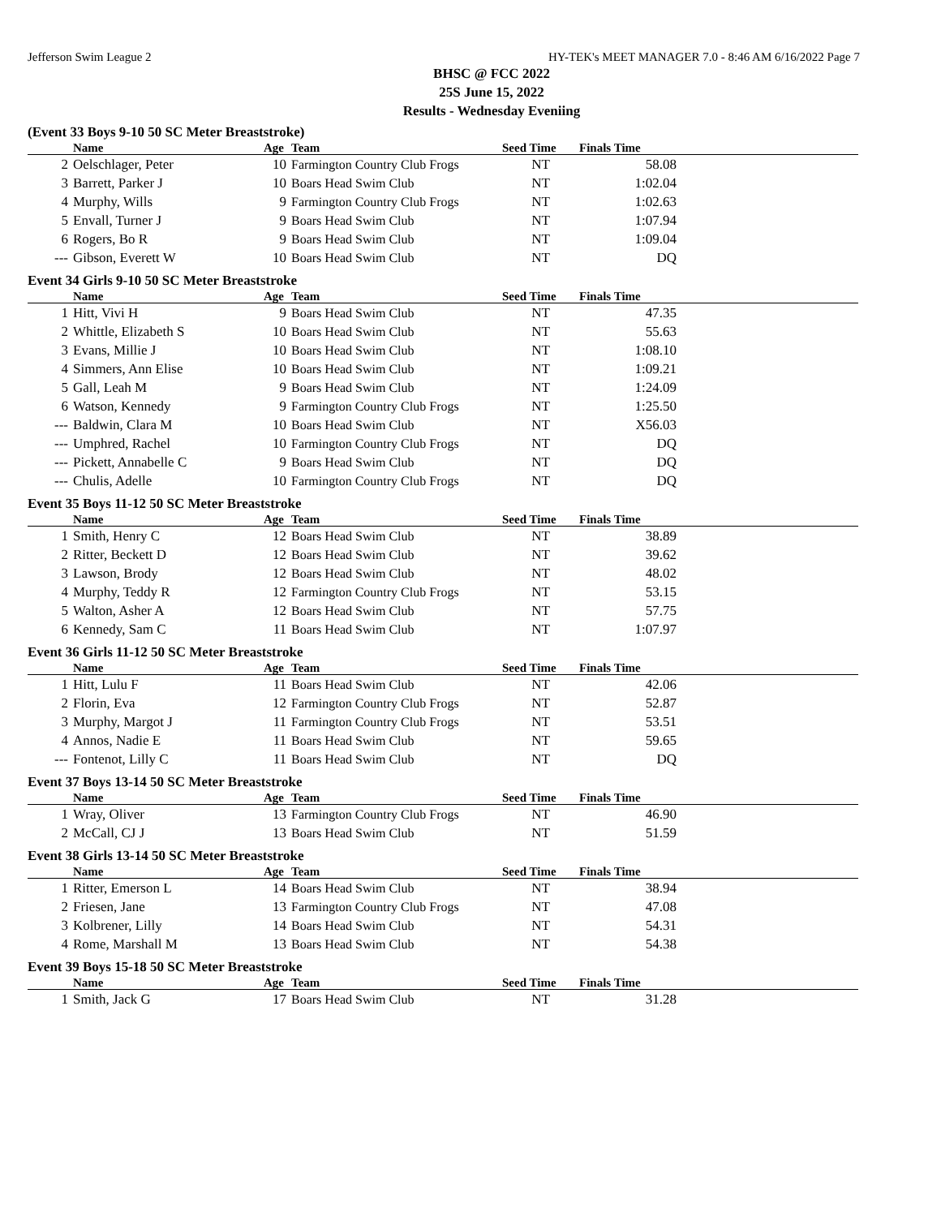Jefferson Swim League 2 HY-TEK's MEET MANAGER 7.0 - 8:46 AM 6/16/2022 Page 7
BHSC @ FCC 2022
25S June 15, 2022
Results - Wednesday Eveniing
(Event 33 Boys 9-10 50 SC Meter Breaststroke)
| | Name | Age | Team | Seed Time | Finals Time | |
| --- | --- | --- | --- | --- | --- | --- |
| 2 | Oelschlager, Peter | 10 | Farmington Country Club Frogs | NT | 58.08 | |
| 3 | Barrett, Parker J | 10 | Boars Head Swim Club | NT | 1:02.04 | |
| 4 | Murphy, Wills | 9 | Farmington Country Club Frogs | NT | 1:02.63 | |
| 5 | Envall, Turner J | 9 | Boars Head Swim Club | NT | 1:07.94 | |
| 6 | Rogers, Bo R | 9 | Boars Head Swim Club | NT | 1:09.04 | |
| --- | Gibson, Everett W | 10 | Boars Head Swim Club | NT | DQ | |
Event 34 Girls 9-10 50 SC Meter Breaststroke
| | Name | Age | Team | Seed Time | Finals Time | |
| --- | --- | --- | --- | --- | --- | --- |
| 1 | Hitt, Vivi H | 9 | Boars Head Swim Club | NT | 47.35 | |
| 2 | Whittle, Elizabeth S | 10 | Boars Head Swim Club | NT | 55.63 | |
| 3 | Evans, Millie J | 10 | Boars Head Swim Club | NT | 1:08.10 | |
| 4 | Simmers, Ann Elise | 10 | Boars Head Swim Club | NT | 1:09.21 | |
| 5 | Gall, Leah M | 9 | Boars Head Swim Club | NT | 1:24.09 | |
| 6 | Watson, Kennedy | 9 | Farmington Country Club Frogs | NT | 1:25.50 | |
| --- | Baldwin, Clara M | 10 | Boars Head Swim Club | NT | X56.03 | |
| --- | Umphred, Rachel | 10 | Farmington Country Club Frogs | NT | DQ | |
| --- | Pickett, Annabelle C | 9 | Boars Head Swim Club | NT | DQ | |
| --- | Chulis, Adelle | 10 | Farmington Country Club Frogs | NT | DQ | |
Event 35 Boys 11-12 50 SC Meter Breaststroke
| | Name | Age | Team | Seed Time | Finals Time | |
| --- | --- | --- | --- | --- | --- | --- |
| 1 | Smith, Henry C | 12 | Boars Head Swim Club | NT | 38.89 | |
| 2 | Ritter, Beckett D | 12 | Boars Head Swim Club | NT | 39.62 | |
| 3 | Lawson, Brody | 12 | Boars Head Swim Club | NT | 48.02 | |
| 4 | Murphy, Teddy R | 12 | Farmington Country Club Frogs | NT | 53.15 | |
| 5 | Walton, Asher A | 12 | Boars Head Swim Club | NT | 57.75 | |
| 6 | Kennedy, Sam C | 11 | Boars Head Swim Club | NT | 1:07.97 | |
Event 36 Girls 11-12 50 SC Meter Breaststroke
| | Name | Age | Team | Seed Time | Finals Time | |
| --- | --- | --- | --- | --- | --- | --- |
| 1 | Hitt, Lulu F | 11 | Boars Head Swim Club | NT | 42.06 | |
| 2 | Florin, Eva | 12 | Farmington Country Club Frogs | NT | 52.87 | |
| 3 | Murphy, Margot J | 11 | Farmington Country Club Frogs | NT | 53.51 | |
| 4 | Annos, Nadie E | 11 | Boars Head Swim Club | NT | 59.65 | |
| --- | Fontenot, Lilly C | 11 | Boars Head Swim Club | NT | DQ | |
Event 37 Boys 13-14 50 SC Meter Breaststroke
| | Name | Age | Team | Seed Time | Finals Time | |
| --- | --- | --- | --- | --- | --- | --- |
| 1 | Wray, Oliver | 13 | Farmington Country Club Frogs | NT | 46.90 | |
| 2 | McCall, CJ J | 13 | Boars Head Swim Club | NT | 51.59 | |
Event 38 Girls 13-14 50 SC Meter Breaststroke
| | Name | Age | Team | Seed Time | Finals Time | |
| --- | --- | --- | --- | --- | --- | --- |
| 1 | Ritter, Emerson L | 14 | Boars Head Swim Club | NT | 38.94 | |
| 2 | Friesen, Jane | 13 | Farmington Country Club Frogs | NT | 47.08 | |
| 3 | Kolbrener, Lilly | 14 | Boars Head Swim Club | NT | 54.31 | |
| 4 | Rome, Marshall M | 13 | Boars Head Swim Club | NT | 54.38 | |
Event 39 Boys 15-18 50 SC Meter Breaststroke
| | Name | Age | Team | Seed Time | Finals Time | |
| --- | --- | --- | --- | --- | --- | --- |
| 1 | Smith, Jack G | 17 | Boars Head Swim Club | NT | 31.28 | |